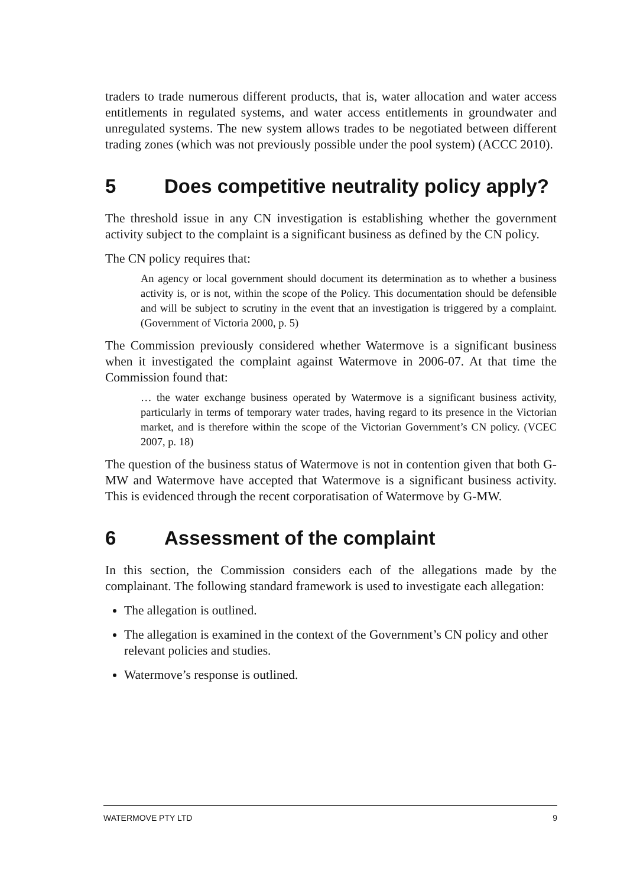traders to trade numerous different products, that is, water allocation and water access entitlements in regulated systems, and water access entitlements in groundwater and unregulated systems. The new system allows trades to be negotiated between different trading zones (which was not previously possible under the pool system) (ACCC 2010).
5 Does competitive neutrality policy apply?
The threshold issue in any CN investigation is establishing whether the government activity subject to the complaint is a significant business as defined by the CN policy.
The CN policy requires that:
An agency or local government should document its determination as to whether a business activity is, or is not, within the scope of the Policy. This documentation should be defensible and will be subject to scrutiny in the event that an investigation is triggered by a complaint. (Government of Victoria 2000, p. 5)
The Commission previously considered whether Watermove is a significant business when it investigated the complaint against Watermove in 2006-07. At that time the Commission found that:
… the water exchange business operated by Watermove is a significant business activity, particularly in terms of temporary water trades, having regard to its presence in the Victorian market, and is therefore within the scope of the Victorian Government’s CN policy. (VCEC 2007, p. 18)
The question of the business status of Watermove is not in contention given that both G-MW and Watermove have accepted that Watermove is a significant business activity. This is evidenced through the recent corporatisation of Watermove by G-MW.
6 Assessment of the complaint
In this section, the Commission considers each of the allegations made by the complainant. The following standard framework is used to investigate each allegation:
The allegation is outlined.
The allegation is examined in the context of the Government’s CN policy and other relevant policies and studies.
Watermove’s response is outlined.
WATERMOVE PTY LTD 9